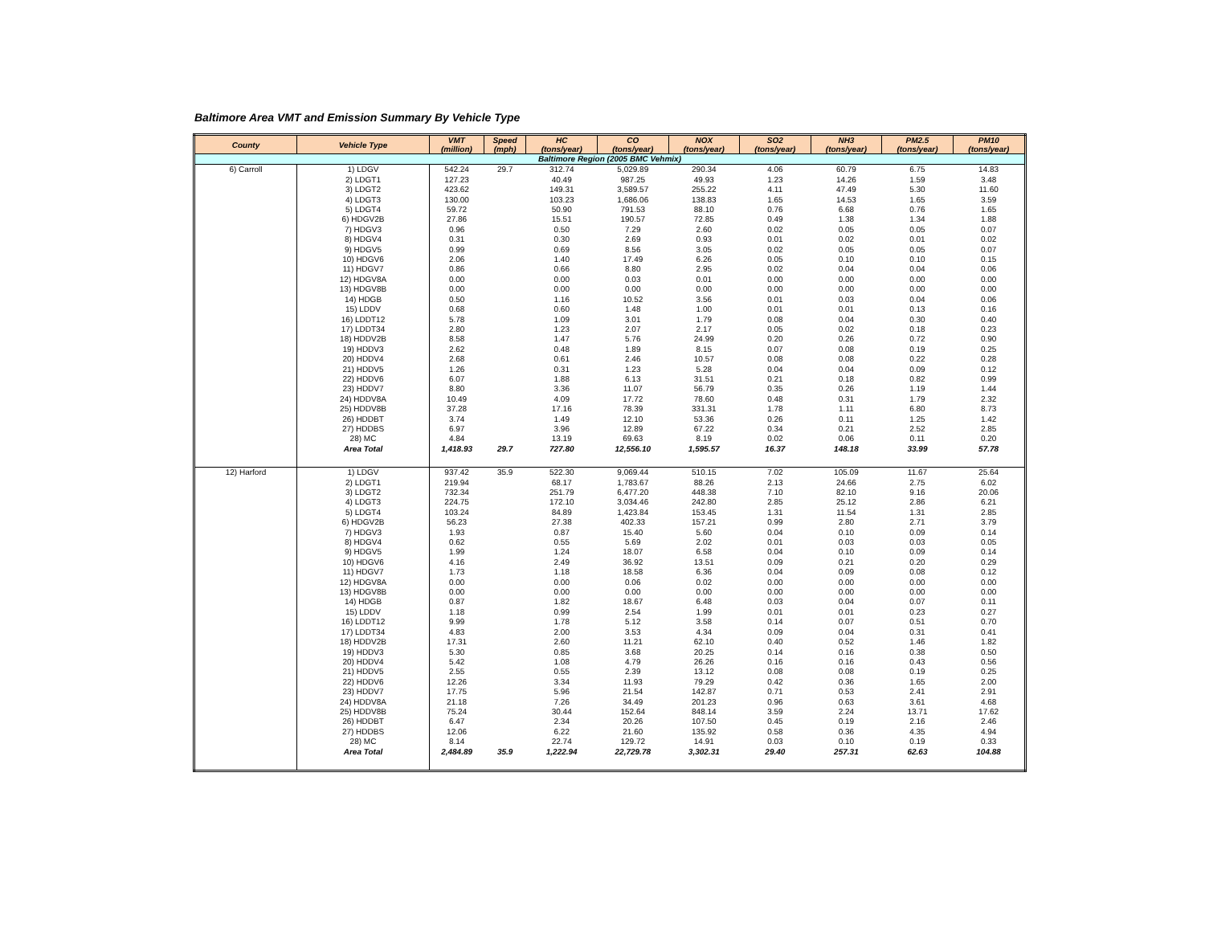Baltimore Area VMT and Emission Summary By Vehicle Type
| County | Vehicle Type | VMT (million) | Speed (mph) | HC (tons/year) | CO (tons/year) | NOX (tons/year) | SO2 (tons/year) | NH3 (tons/year) | PM2.5 (tons/year) | PM10 (tons/year) |
| --- | --- | --- | --- | --- | --- | --- | --- | --- | --- | --- |
| Baltimore Region (2005 BMC Vehmix) | | | | | | | | | | |
| 6) Carroll | 1) LDGV | 542.24 | 29.7 | 312.74 | 5,029.89 | 290.34 | 4.06 | 60.79 | 6.75 | 14.83 |
| | 2) LDGT1 | 127.23 | | 40.49 | 987.25 | 49.93 | 1.23 | 14.26 | 1.59 | 3.48 |
| | 3) LDGT2 | 423.62 | | 149.31 | 3,589.57 | 255.22 | 4.11 | 47.49 | 5.30 | 11.60 |
| | 4) LDGT3 | 130.00 | | 103.23 | 1,686.06 | 138.83 | 1.65 | 14.53 | 1.65 | 3.59 |
| | 5) LDGT4 | 59.72 | | 50.90 | 791.53 | 88.10 | 0.76 | 6.68 | 0.76 | 1.65 |
| | 6) HDGV2B | 27.86 | | 15.51 | 190.57 | 72.85 | 0.49 | 1.38 | 1.34 | 1.88 |
| | 7) HDGV3 | 0.96 | | 0.50 | 7.29 | 2.60 | 0.02 | 0.05 | 0.05 | 0.07 |
| | 8) HDGV4 | 0.31 | | 0.30 | 2.69 | 0.93 | 0.01 | 0.02 | 0.01 | 0.02 |
| | 9) HDGV5 | 0.99 | | 0.69 | 8.56 | 3.05 | 0.02 | 0.05 | 0.05 | 0.07 |
| | 10) HDGV6 | 2.06 | | 1.40 | 17.49 | 6.26 | 0.05 | 0.10 | 0.10 | 0.15 |
| | 11) HDGV7 | 0.86 | | 0.66 | 8.80 | 2.95 | 0.02 | 0.04 | 0.04 | 0.06 |
| | 12) HDGV8A | 0.00 | | 0.00 | 0.03 | 0.01 | 0.00 | 0.00 | 0.00 | 0.00 |
| | 13) HDGV8B | 0.00 | | 0.00 | 0.00 | 0.00 | 0.00 | 0.00 | 0.00 | 0.00 |
| | 14) HDGB | 0.50 | | 1.16 | 10.52 | 3.56 | 0.01 | 0.03 | 0.04 | 0.06 |
| | 15) LDDV | 0.68 | | 0.60 | 1.48 | 1.00 | 0.01 | 0.01 | 0.13 | 0.16 |
| | 16) LDDT12 | 5.78 | | 1.09 | 3.01 | 1.79 | 0.08 | 0.04 | 0.30 | 0.40 |
| | 17) LDDT34 | 2.80 | | 1.23 | 2.07 | 2.17 | 0.05 | 0.02 | 0.18 | 0.23 |
| | 18) HDDV2B | 8.58 | | 1.47 | 5.76 | 24.99 | 0.20 | 0.26 | 0.72 | 0.90 |
| | 19) HDDV3 | 2.62 | | 0.48 | 1.89 | 8.15 | 0.07 | 0.08 | 0.19 | 0.25 |
| | 20) HDDV4 | 2.68 | | 0.61 | 2.46 | 10.57 | 0.08 | 0.08 | 0.22 | 0.28 |
| | 21) HDDV5 | 1.26 | | 0.31 | 1.23 | 5.28 | 0.04 | 0.04 | 0.09 | 0.12 |
| | 22) HDDV6 | 6.07 | | 1.88 | 6.13 | 31.51 | 0.21 | 0.18 | 0.82 | 0.99 |
| | 23) HDDV7 | 8.80 | | 3.36 | 11.07 | 56.79 | 0.35 | 0.26 | 1.19 | 1.44 |
| | 24) HDDV8A | 10.49 | | 4.09 | 17.72 | 78.60 | 0.48 | 0.31 | 1.79 | 2.32 |
| | 25) HDDV8B | 37.28 | | 17.16 | 78.39 | 331.31 | 1.78 | 1.11 | 6.80 | 8.73 |
| | 26) HDDBT | 3.74 | | 1.49 | 12.10 | 53.36 | 0.26 | 0.11 | 1.25 | 1.42 |
| | 27) HDDBS | 6.97 | | 3.96 | 12.89 | 67.22 | 0.34 | 0.21 | 2.52 | 2.85 |
| | 28) MC | 4.84 | | 13.19 | 69.63 | 8.19 | 0.02 | 0.06 | 0.11 | 0.20 |
| | Area Total | 1,418.93 | 29.7 | 727.80 | 12,556.10 | 1,595.57 | 16.37 | 148.18 | 33.99 | 57.78 |
| 12) Harford | 1) LDGV | 937.42 | 35.9 | 522.30 | 9,069.44 | 510.15 | 7.02 | 105.09 | 11.67 | 25.64 |
| | 2) LDGT1 | 219.94 | | 68.17 | 1,783.67 | 88.26 | 2.13 | 24.66 | 2.75 | 6.02 |
| | 3) LDGT2 | 732.34 | | 251.79 | 6,477.20 | 448.38 | 7.10 | 82.10 | 9.16 | 20.06 |
| | 4) LDGT3 | 224.75 | | 172.10 | 3,034.46 | 242.80 | 2.85 | 25.12 | 2.86 | 6.21 |
| | 5) LDGT4 | 103.24 | | 84.89 | 1,423.84 | 153.45 | 1.31 | 11.54 | 1.31 | 2.85 |
| | 6) HDGV2B | 56.23 | | 27.38 | 402.33 | 157.21 | 0.99 | 2.80 | 2.71 | 3.79 |
| | 7) HDGV3 | 1.93 | | 0.87 | 15.40 | 5.60 | 0.04 | 0.10 | 0.09 | 0.14 |
| | 8) HDGV4 | 0.62 | | 0.55 | 5.69 | 2.02 | 0.01 | 0.03 | 0.03 | 0.05 |
| | 9) HDGV5 | 1.99 | | 1.24 | 18.07 | 6.58 | 0.04 | 0.10 | 0.09 | 0.14 |
| | 10) HDGV6 | 4.16 | | 2.49 | 36.92 | 13.51 | 0.09 | 0.21 | 0.20 | 0.29 |
| | 11) HDGV7 | 1.73 | | 1.18 | 18.58 | 6.36 | 0.04 | 0.09 | 0.08 | 0.12 |
| | 12) HDGV8A | 0.00 | | 0.00 | 0.06 | 0.02 | 0.00 | 0.00 | 0.00 | 0.00 |
| | 13) HDGV8B | 0.00 | | 0.00 | 0.00 | 0.00 | 0.00 | 0.00 | 0.00 | 0.00 |
| | 14) HDGB | 0.87 | | 1.82 | 18.67 | 6.48 | 0.03 | 0.04 | 0.07 | 0.11 |
| | 15) LDDV | 1.18 | | 0.99 | 2.54 | 1.99 | 0.01 | 0.01 | 0.23 | 0.27 |
| | 16) LDDT12 | 9.99 | | 1.78 | 5.12 | 3.58 | 0.14 | 0.07 | 0.51 | 0.70 |
| | 17) LDDT34 | 4.83 | | 2.00 | 3.53 | 4.34 | 0.09 | 0.04 | 0.31 | 0.41 |
| | 18) HDDV2B | 17.31 | | 2.60 | 11.21 | 62.10 | 0.40 | 0.52 | 1.46 | 1.82 |
| | 19) HDDV3 | 5.30 | | 0.85 | 3.68 | 20.25 | 0.14 | 0.16 | 0.38 | 0.50 |
| | 20) HDDV4 | 5.42 | | 1.08 | 4.79 | 26.26 | 0.16 | 0.16 | 0.43 | 0.56 |
| | 21) HDDV5 | 2.55 | | 0.55 | 2.39 | 13.12 | 0.08 | 0.08 | 0.19 | 0.25 |
| | 22) HDDV6 | 12.26 | | 3.34 | 11.93 | 79.29 | 0.42 | 0.36 | 1.65 | 2.00 |
| | 23) HDDV7 | 17.75 | | 5.96 | 21.54 | 142.87 | 0.71 | 0.53 | 2.41 | 2.91 |
| | 24) HDDV8A | 21.18 | | 7.26 | 34.49 | 201.23 | 0.96 | 0.63 | 3.61 | 4.68 |
| | 25) HDDV8B | 75.24 | | 30.44 | 152.64 | 848.14 | 3.59 | 2.24 | 13.71 | 17.62 |
| | 26) HDDBT | 6.47 | | 2.34 | 20.26 | 107.50 | 0.45 | 0.19 | 2.16 | 2.46 |
| | 27) HDDBS | 12.06 | | 6.22 | 21.60 | 135.92 | 0.58 | 0.36 | 4.35 | 4.94 |
| | 28) MC | 8.14 | | 22.74 | 129.72 | 14.91 | 0.03 | 0.10 | 0.19 | 0.33 |
| | Area Total | 2,484.89 | 35.9 | 1,222.94 | 22,729.78 | 3,302.31 | 29.40 | 257.31 | 62.63 | 104.88 |